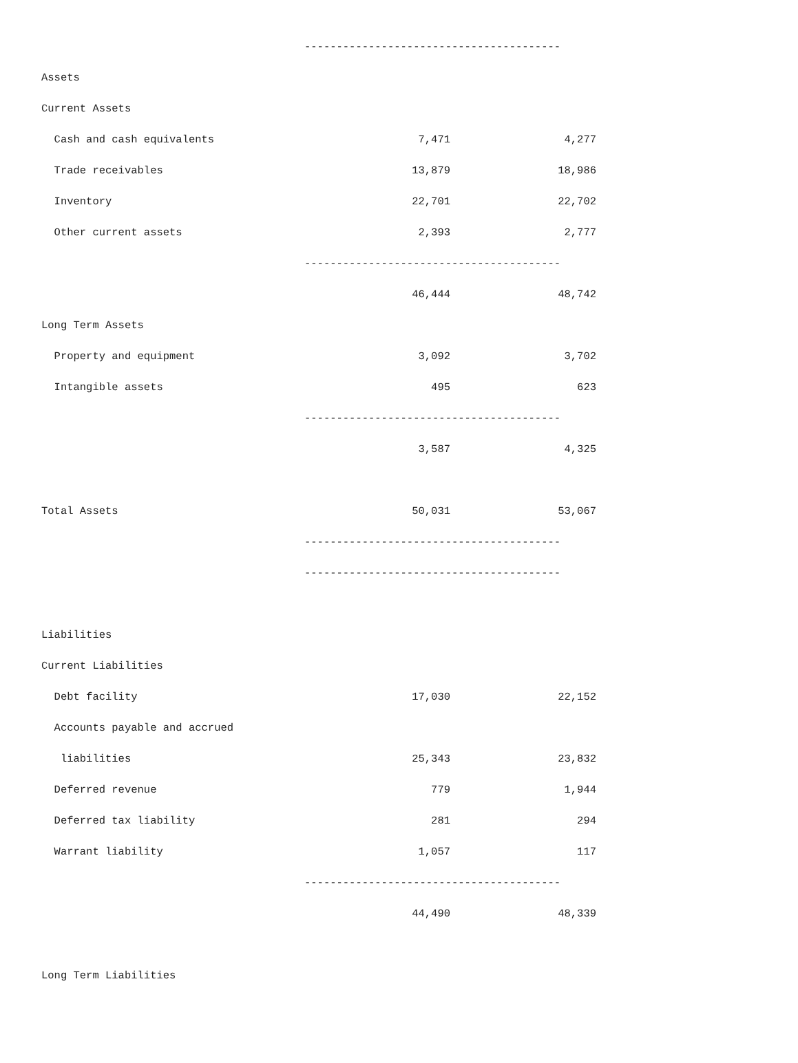| | ---------------------------------------- | |
| Assets | | |
| Current Assets | | |
| Cash and cash equivalents | 7,471 | 4,277 |
| Trade receivables | 13,879 | 18,986 |
| Inventory | 22,701 | 22,702 |
| Other current assets | 2,393 | 2,777 |
| | ---------------------------------------- | |
| | 46,444 | 48,742 |
| Long Term Assets | | |
| Property and equipment | 3,092 | 3,702 |
| Intangible assets | 495 | 623 |
| | ---------------------------------------- | |
| | 3,587 | 4,325 |
| Total Assets | 50,031 | 53,067 |
| | ---------------------------------------- | |
| | ---------------------------------------- | |
| Liabilities | | |
| Current Liabilities | | |
| Debt facility | 17,030 | 22,152 |
| Accounts payable and accrued | | |
| liabilities | 25,343 | 23,832 |
| Deferred revenue | 779 | 1,944 |
| Deferred tax liability | 281 | 294 |
| Warrant liability | 1,057 | 117 |
| | ---------------------------------------- | |
| | 44,490 | 48,339 |
| Long Term Liabilities | | |